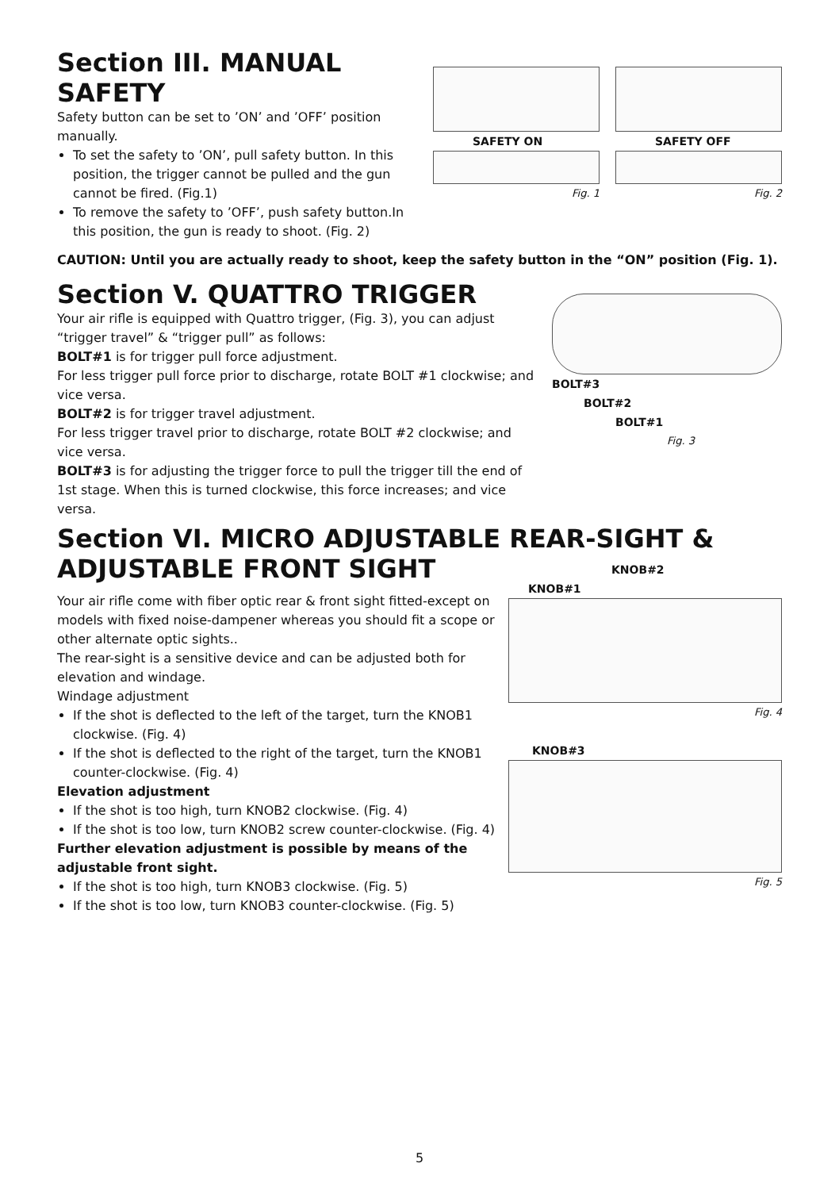Section III. MANUAL SAFETY
Safety button can be set to ’ON’ and ’OFF’ position manually.
To set the safety to ’ON’, pull safety button. In this position, the trigger cannot be pulled and the gun cannot be fired. (Fig.1)
To remove the safety to ’OFF’, push safety button.In this position, the gun is ready to shoot. (Fig. 2)
SAFETY ON
Fig. 1
SAFETY OFF
Fig. 2
CAUTION: Until you are actually ready to shoot, keep the safety button in the “ON” position (Fig. 1).
Section V. QUATTRO TRIGGER
Your air rifle is equipped with Quattro trigger, (Fig. 3), you can adjust “trigger travel” & “trigger pull” as follows:
BOLT#1 is for trigger pull force adjustment.
For less trigger pull force prior to discharge, rotate BOLT #1 clockwise; and vice versa.
BOLT#2 is for trigger travel adjustment.
For less trigger travel prior to discharge, rotate BOLT #2 clockwise; and vice versa.
BOLT#3 is for adjusting the trigger force to pull the trigger till the end of 1st stage. When this is turned clockwise, this force increases; and vice versa.
BOLT#3
BOLT#2
BOLT#1
Fig. 3
Section VI. MICRO ADJUSTABLE REAR-SIGHT & ADJUSTABLE FRONT SIGHT
Your air rifle come with fiber optic rear & front sight fitted-except on models with fixed noise-dampener whereas you should fit a scope or other alternate optic sights..
The rear-sight is a sensitive device and can be adjusted both for elevation and windage.
Windage adjustment
If the shot is deflected to the left of the target, turn the KNOB1 clockwise. (Fig. 4)
If the shot is deflected to the right of the target, turn the KNOB1 counter-clockwise. (Fig. 4)
Elevation adjustment
If the shot is too high, turn KNOB2 clockwise. (Fig. 4)
If the shot is too low, turn KNOB2 screw counter-clockwise. (Fig. 4)
Further elevation adjustment is possible by means of the adjustable front sight.
If the shot is too high, turn KNOB3 clockwise. (Fig. 5)
If the shot is too low, turn KNOB3 counter-clockwise. (Fig. 5)
KNOB#2
KNOB#1
Fig. 4
KNOB#3
Fig. 5
5